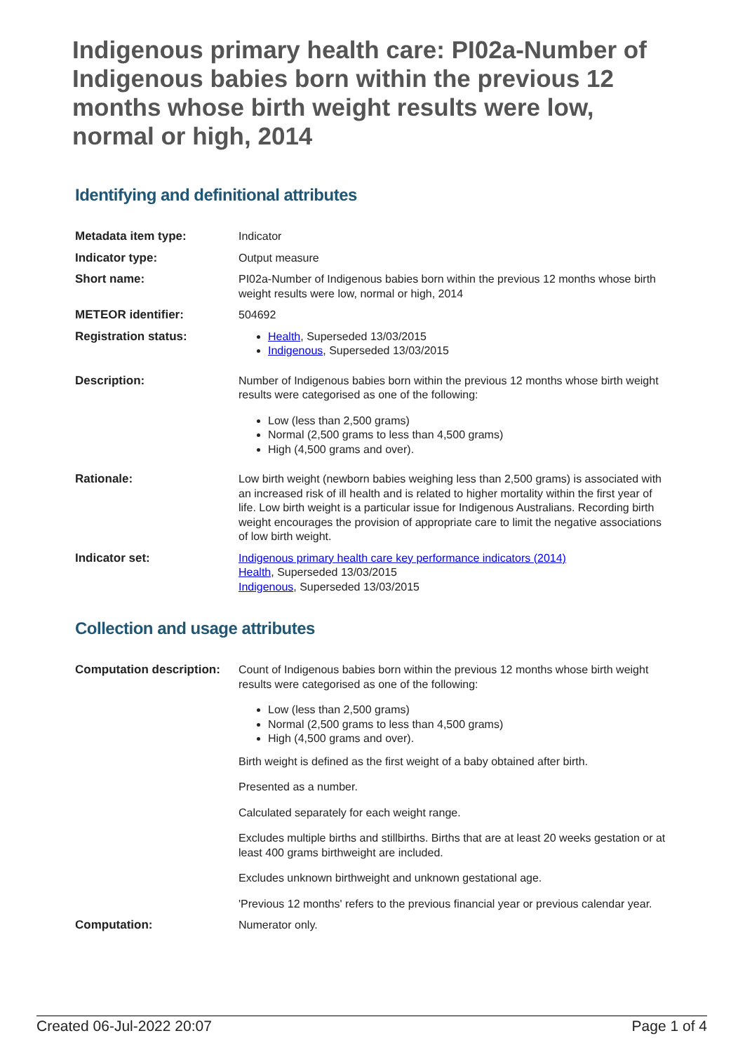Indigenous primary health care: PI02a-Number of Indigenous babies born within the previous 12 months whose birth weight results were low, normal or high, 2014
Identifying and definitional attributes
| Metadata item type: | Indicator |
| Indicator type: | Output measure |
| Short name: | PI02a-Number of Indigenous babies born within the previous 12 months whose birth weight results were low, normal or high, 2014 |
| METEOR identifier: | 504692 |
| Registration status: | Health , Superseded 13/03/2015 Indigenous , Superseded 13/03/2015 |
| Description: | Number of Indigenous babies born within the previous 12 months whose birth weight results were categorised as one of the following: Low (less than 2,500 grams) Normal (2,500 grams to less than 4,500 grams) High (4,500 grams and over). |
| Rationale: | Low birth weight (newborn babies weighing less than 2,500 grams) is associated with an increased risk of ill health and is related to higher mortality within the first year of life. Low birth weight is a particular issue for Indigenous Australians. Recording birth weight encourages the provision of appropriate care to limit the negative associations of low birth weight. |
| Indicator set: | Indigenous primary health care key performance indicators (2014) Health , Superseded 13/03/2015 Indigenous , Superseded 13/03/2015 |
Collection and usage attributes
| Computation description: | Count of Indigenous babies born within the previous 12 months whose birth weight results were categorised as one of the following: Low (less than 2,500 grams) Normal (2,500 grams to less than 4,500 grams) High (4,500 grams and over). Birth weight is defined as the first weight of a baby obtained after birth. Presented as a number. Calculated separately for each weight range. Excludes multiple births and stillbirths. Births that are at least 20 weeks gestation or at least 400 grams birthweight are included. Excludes unknown birthweight and unknown gestational age. 'Previous 12 months' refers to the previous financial year or previous calendar year. |
| Computation: | Numerator only. |
Created 06-Jul-2022 20:07 Page 1 of 4